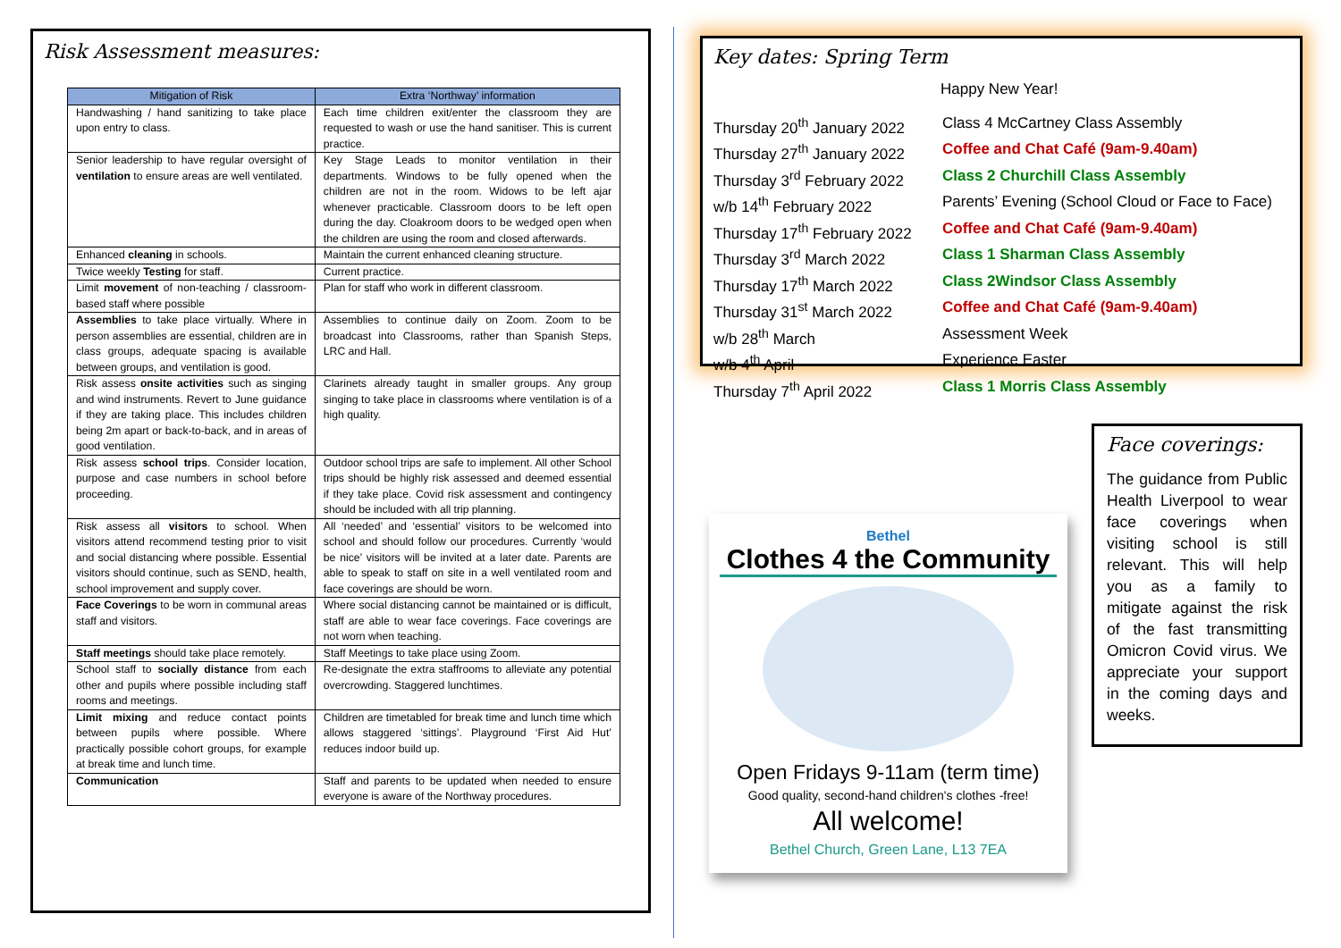Risk Assessment measures:
| Mitigation of Risk | Extra ‘Northway’ information |
| --- | --- |
| Handwashing / hand sanitizing to take place upon entry to class. | Each time children exit/enter the classroom they are requested to wash or use the hand sanitiser. This is current practice. |
| Senior leadership to have regular oversight of ventilation to ensure areas are well ventilated. | Key Stage Leads to monitor ventilation in their departments. Windows to be fully opened when the children are not in the room. Widows to be left ajar whenever practicable. Classroom doors to be left open during the day. Cloakroom doors to be wedged open when the children are using the room and closed afterwards. |
| Enhanced cleaning in schools. | Maintain the current enhanced cleaning structure. |
| Twice weekly Testing for staff. | Current practice. |
| Limit movement of non-teaching / classroom-based staff where possible | Plan for staff who work in different classroom. |
| Assemblies to take place virtually. Where in person assemblies are essential, children are in class groups, adequate spacing is available between groups, and ventilation is good. | Assemblies to continue daily on Zoom. Zoom to be broadcast into Classrooms, rather than Spanish Steps, LRC and Hall. |
| Risk assess onsite activities such as singing and wind instruments. Revert to June guidance if they are taking place. This includes children being 2m apart or back-to-back, and in areas of good ventilation. | Clarinets already taught in smaller groups. Any group singing to take place in classrooms where ventilation is of a high quality. |
| Risk assess school trips . Consider location, purpose and case numbers in school before proceeding. | Outdoor school trips are safe to implement. All other School trips should be highly risk assessed and deemed essential if they take place. Covid risk assessment and contingency should be included with all trip planning. |
| Risk assess all visitors to school. When visitors attend recommend testing prior to visit and social distancing where possible. Essential visitors should continue, such as SEND, health, school improvement and supply cover. | All ‘needed’ and ‘essential’ visitors to be welcomed into school and should follow our procedures. Currently ‘would be nice’ visitors will be invited at a later date. Parents are able to speak to staff on site in a well ventilated room and face coverings are should be worn. |
| Face Coverings to be worn in communal areas staff and visitors. | Where social distancing cannot be maintained or is difficult, staff are able to wear face coverings. Face coverings are not worn when teaching. |
| Staff meetings should take place remotely. | Staff Meetings to take place using Zoom. |
| School staff to socially distance from each other and pupils where possible including staff rooms and meetings. | Re-designate the extra staffrooms to alleviate any potential overcrowding. Staggered lunchtimes. |
| Limit mixing and reduce contact points between pupils where possible. Where practically possible cohort groups, for example at break time and lunch time. | Children are timetabled for break time and lunch time which allows staggered ‘sittings’. Playground ‘First Aid Hut’ reduces indoor build up. |
| Communication | Staff and parents to be updated when needed to ensure everyone is aware of the Northway procedures. |
Key dates: Spring Term
Happy New Year!
Thursday 20<sup>th</sup> January 2022 Class 4 McCartney Class Assembly
Thursday 27<sup>th</sup> January 2022 Coffee and Chat Café (9am-9.40am)
Thursday 3<sup>rd</sup> February 2022 Class 2 Churchill Class Assembly
w/b 14<sup>th</sup> February 2022 Parents’ Evening (School Cloud or Face to Face)
Thursday 17<sup>th</sup> February 2022 Coffee and Chat Café (9am-9.40am)
Thursday 3<sup>rd</sup> March 2022 Class 1 Sharman Class Assembly
Thursday 17<sup>th</sup> March 2022 Class 2Windsor Class Assembly
Thursday 31<sup>st</sup> March 2022 Coffee and Chat Café (9am-9.40am)
w/b 28<sup>th</sup> March Assessment Week
w/b 4<sup>th</sup> April Experience Easter
Thursday 7<sup>th</sup> April 2022 Class 1 Morris Class Assembly
Bethel
Clothes 4 the Community
Open Fridays 9-11am (term time)
Good quality, second-hand children's clothes -free!
All welcome!
Bethel Church, Green Lane, L13 7EA
Face coverings:
The guidance from Public Health Liverpool to wear face coverings when visiting school is still relevant. This will help you as a family to mitigate against the risk of the fast transmitting Omicron Covid virus. We appreciate your support in the coming days and weeks.